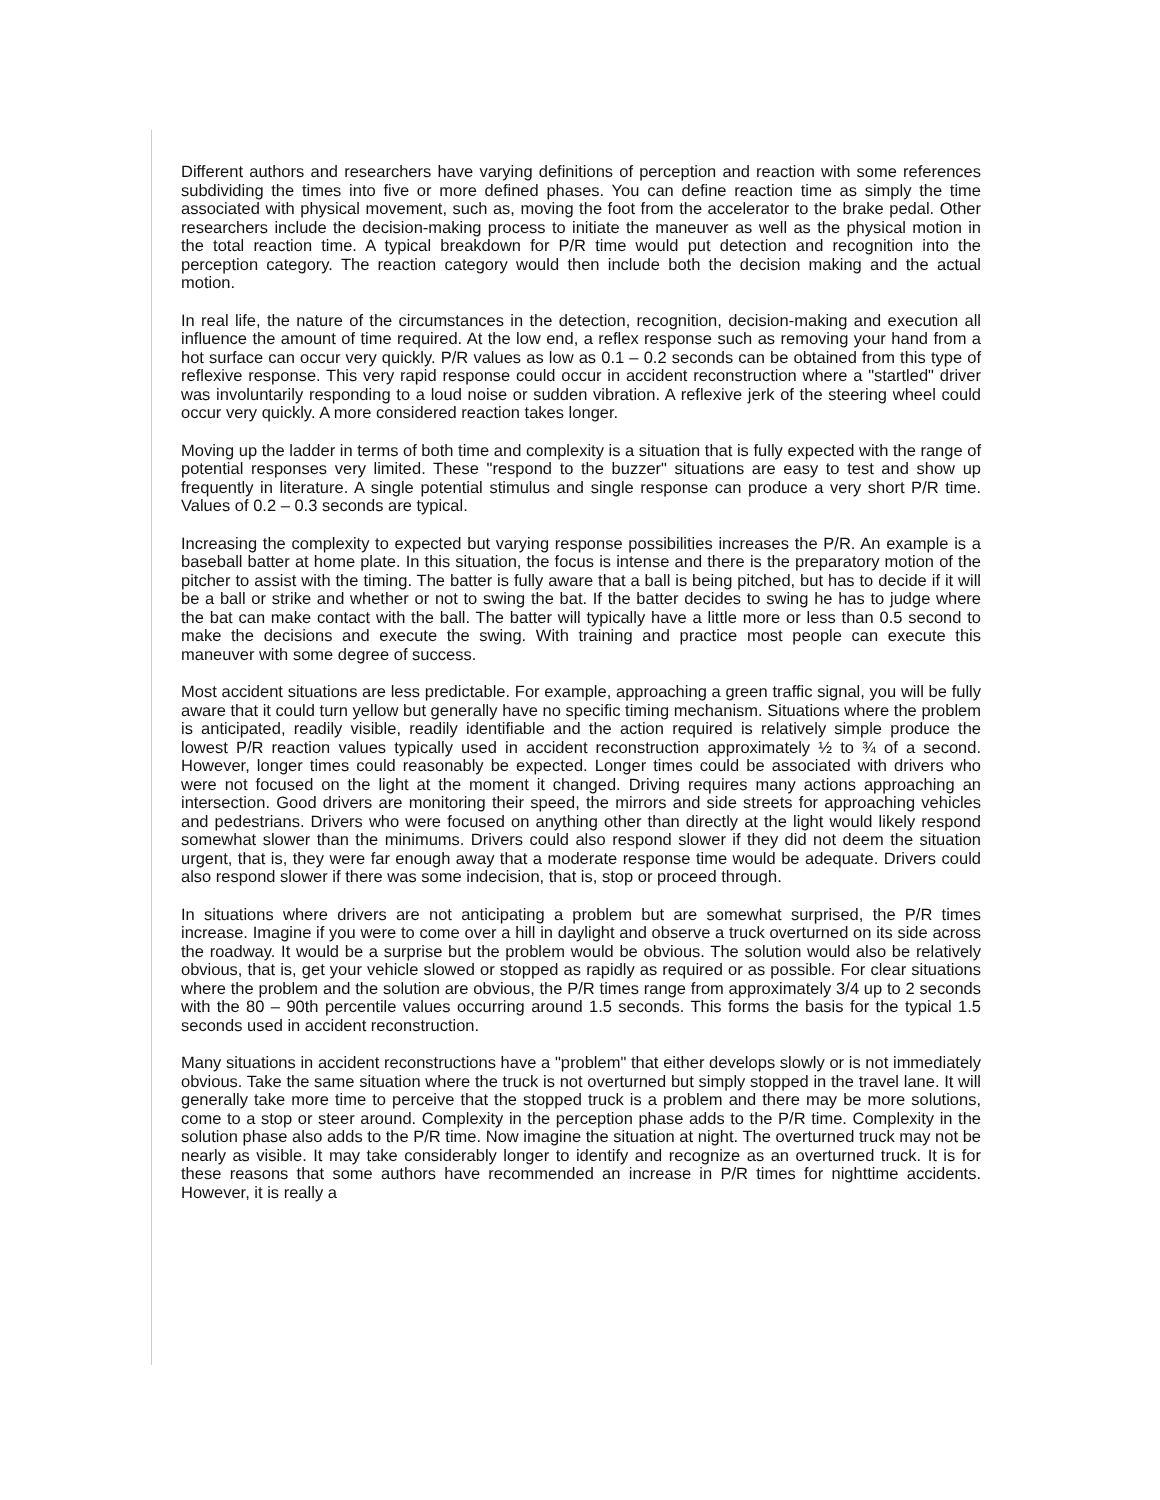Different authors and researchers have varying definitions of perception and reaction with some references subdividing the times into five or more defined phases. You can define reaction time as simply the time associated with physical movement, such as, moving the foot from the accelerator to the brake pedal. Other researchers include the decision-making process to initiate the maneuver as well as the physical motion in the total reaction time. A typical breakdown for P/R time would put detection and recognition into the perception category. The reaction category would then include both the decision making and the actual motion.
In real life, the nature of the circumstances in the detection, recognition, decision-making and execution all influence the amount of time required. At the low end, a reflex response such as removing your hand from a hot surface can occur very quickly. P/R values as low as 0.1 – 0.2 seconds can be obtained from this type of reflexive response. This very rapid response could occur in accident reconstruction where a "startled" driver was involuntarily responding to a loud noise or sudden vibration. A reflexive jerk of the steering wheel could occur very quickly. A more considered reaction takes longer.
Moving up the ladder in terms of both time and complexity is a situation that is fully expected with the range of potential responses very limited. These "respond to the buzzer" situations are easy to test and show up frequently in literature. A single potential stimulus and single response can produce a very short P/R time. Values of 0.2 – 0.3 seconds are typical.
Increasing the complexity to expected but varying response possibilities increases the P/R. An example is a baseball batter at home plate. In this situation, the focus is intense and there is the preparatory motion of the pitcher to assist with the timing. The batter is fully aware that a ball is being pitched, but has to decide if it will be a ball or strike and whether or not to swing the bat. If the batter decides to swing he has to judge where the bat can make contact with the ball. The batter will typically have a little more or less than 0.5 second to make the decisions and execute the swing. With training and practice most people can execute this maneuver with some degree of success.
Most accident situations are less predictable. For example, approaching a green traffic signal, you will be fully aware that it could turn yellow but generally have no specific timing mechanism. Situations where the problem is anticipated, readily visible, readily identifiable and the action required is relatively simple produce the lowest P/R reaction values typically used in accident reconstruction approximately ½ to ¾ of a second. However, longer times could reasonably be expected. Longer times could be associated with drivers who were not focused on the light at the moment it changed. Driving requires many actions approaching an intersection. Good drivers are monitoring their speed, the mirrors and side streets for approaching vehicles and pedestrians. Drivers who were focused on anything other than directly at the light would likely respond somewhat slower than the minimums. Drivers could also respond slower if they did not deem the situation urgent, that is, they were far enough away that a moderate response time would be adequate. Drivers could also respond slower if there was some indecision, that is, stop or proceed through.
In situations where drivers are not anticipating a problem but are somewhat surprised, the P/R times increase. Imagine if you were to come over a hill in daylight and observe a truck overturned on its side across the roadway. It would be a surprise but the problem would be obvious. The solution would also be relatively obvious, that is, get your vehicle slowed or stopped as rapidly as required or as possible. For clear situations where the problem and the solution are obvious, the P/R times range from approximately 3/4 up to 2 seconds with the 80 – 90th percentile values occurring around 1.5 seconds. This forms the basis for the typical 1.5 seconds used in accident reconstruction.
Many situations in accident reconstructions have a "problem" that either develops slowly or is not immediately obvious. Take the same situation where the truck is not overturned but simply stopped in the travel lane. It will generally take more time to perceive that the stopped truck is a problem and there may be more solutions, come to a stop or steer around. Complexity in the perception phase adds to the P/R time. Complexity in the solution phase also adds to the P/R time. Now imagine the situation at night. The overturned truck may not be nearly as visible. It may take considerably longer to identify and recognize as an overturned truck. It is for these reasons that some authors have recommended an increase in P/R times for nighttime accidents. However, it is really a